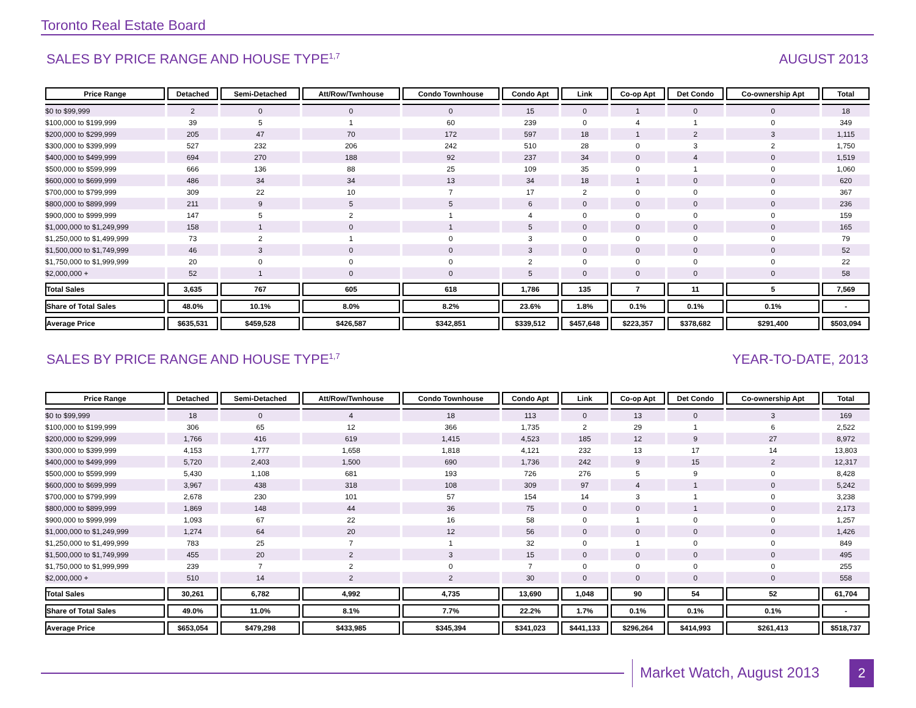Toronto Real Estate Board
SALES BY PRICE RANGE AND HOUSE TYPE<sup>1,7</sup> AUGUST 2013
| Price Range | Detached | Semi-Detached | Att/Row/Twnhouse | Condo Townhouse | Condo Apt | Link | Co-op Apt | Det Condo | Co-ownership Apt | Total |
| --- | --- | --- | --- | --- | --- | --- | --- | --- | --- | --- |
| $0 to $99,999 | 2 | 0 | 0 | 0 | 15 | 0 | 1 | 0 | 0 | 18 |
| $100,000 to $199,999 | 39 | 5 | 1 | 60 | 239 | 0 | 4 | 1 | 0 | 349 |
| $200,000 to $299,999 | 205 | 47 | 70 | 172 | 597 | 18 | 1 | 2 | 3 | 1,115 |
| $300,000 to $399,999 | 527 | 232 | 206 | 242 | 510 | 28 | 0 | 3 | 2 | 1,750 |
| $400,000 to $499,999 | 694 | 270 | 188 | 92 | 237 | 34 | 0 | 4 | 0 | 1,519 |
| $500,000 to $599,999 | 666 | 136 | 88 | 25 | 109 | 35 | 0 | 1 | 0 | 1,060 |
| $600,000 to $699,999 | 486 | 34 | 34 | 13 | 34 | 18 | 1 | 0 | 0 | 620 |
| $700,000 to $799,999 | 309 | 22 | 10 | 7 | 17 | 2 | 0 | 0 | 0 | 367 |
| $800,000 to $899,999 | 211 | 9 | 5 | 5 | 6 | 0 | 0 | 0 | 0 | 236 |
| $900,000 to $999,999 | 147 | 5 | 2 | 1 | 4 | 0 | 0 | 0 | 0 | 159 |
| $1,000,000 to $1,249,999 | 158 | 1 | 0 | 1 | 5 | 0 | 0 | 0 | 0 | 165 |
| $1,250,000 to $1,499,999 | 73 | 2 | 1 | 0 | 3 | 0 | 0 | 0 | 0 | 79 |
| $1,500,000 to $1,749,999 | 46 | 3 | 0 | 0 | 3 | 0 | 0 | 0 | 0 | 52 |
| $1,750,000 to $1,999,999 | 20 | 0 | 0 | 0 | 2 | 0 | 0 | 0 | 0 | 22 |
| $2,000,000 + | 52 | 1 | 0 | 0 | 5 | 0 | 0 | 0 | 0 | 58 |
| Total Sales | 3,635 | 767 | 605 | 618 | 1,786 | 135 | 7 | 11 | 5 | 7,569 |
| Share of Total Sales | 48.0% | 10.1% | 8.0% | 8.2% | 23.6% | 1.8% | 0.1% | 0.1% | 0.1% | - |
| Average Price | $635,531 | $459,528 | $426,587 | $342,851 | $339,512 | $457,648 | $223,357 | $378,682 | $291,400 | $503,094 |
SALES BY PRICE RANGE AND HOUSE TYPE<sup>1,7</sup> YEAR-TO-DATE, 2013
| Price Range | Detached | Semi-Detached | Att/Row/Twnhouse | Condo Townhouse | Condo Apt | Link | Co-op Apt | Det Condo | Co-ownership Apt | Total |
| --- | --- | --- | --- | --- | --- | --- | --- | --- | --- | --- |
| $0 to $99,999 | 18 | 0 | 4 | 18 | 113 | 0 | 13 | 0 | 3 | 169 |
| $100,000 to $199,999 | 306 | 65 | 12 | 366 | 1,735 | 2 | 29 | 1 | 6 | 2,522 |
| $200,000 to $299,999 | 1,766 | 416 | 619 | 1,415 | 4,523 | 185 | 12 | 9 | 27 | 8,972 |
| $300,000 to $399,999 | 4,153 | 1,777 | 1,658 | 1,818 | 4,121 | 232 | 13 | 17 | 14 | 13,803 |
| $400,000 to $499,999 | 5,720 | 2,403 | 1,500 | 690 | 1,736 | 242 | 9 | 15 | 2 | 12,317 |
| $500,000 to $599,999 | 5,430 | 1,108 | 681 | 193 | 726 | 276 | 5 | 9 | 0 | 8,428 |
| $600,000 to $699,999 | 3,967 | 438 | 318 | 108 | 309 | 97 | 4 | 1 | 0 | 5,242 |
| $700,000 to $799,999 | 2,678 | 230 | 101 | 57 | 154 | 14 | 3 | 1 | 0 | 3,238 |
| $800,000 to $899,999 | 1,869 | 148 | 44 | 36 | 75 | 0 | 0 | 1 | 0 | 2,173 |
| $900,000 to $999,999 | 1,093 | 67 | 22 | 16 | 58 | 0 | 1 | 0 | 0 | 1,257 |
| $1,000,000 to $1,249,999 | 1,274 | 64 | 20 | 12 | 56 | 0 | 0 | 0 | 0 | 1,426 |
| $1,250,000 to $1,499,999 | 783 | 25 | 7 | 1 | 32 | 0 | 1 | 0 | 0 | 849 |
| $1,500,000 to $1,749,999 | 455 | 20 | 2 | 3 | 15 | 0 | 0 | 0 | 0 | 495 |
| $1,750,000 to $1,999,999 | 239 | 7 | 2 | 0 | 7 | 0 | 0 | 0 | 0 | 255 |
| $2,000,000 + | 510 | 14 | 2 | 2 | 30 | 0 | 0 | 0 | 0 | 558 |
| Total Sales | 30,261 | 6,782 | 4,992 | 4,735 | 13,690 | 1,048 | 90 | 54 | 52 | 61,704 |
| Share of Total Sales | 49.0% | 11.0% | 8.1% | 7.7% | 22.2% | 1.7% | 0.1% | 0.1% | 0.1% | - |
| Average Price | $653,054 | $479,298 | $433,985 | $345,394 | $341,023 | $441,133 | $296,264 | $414,993 | $261,413 | $518,737 |
Market Watch, August 2013 2